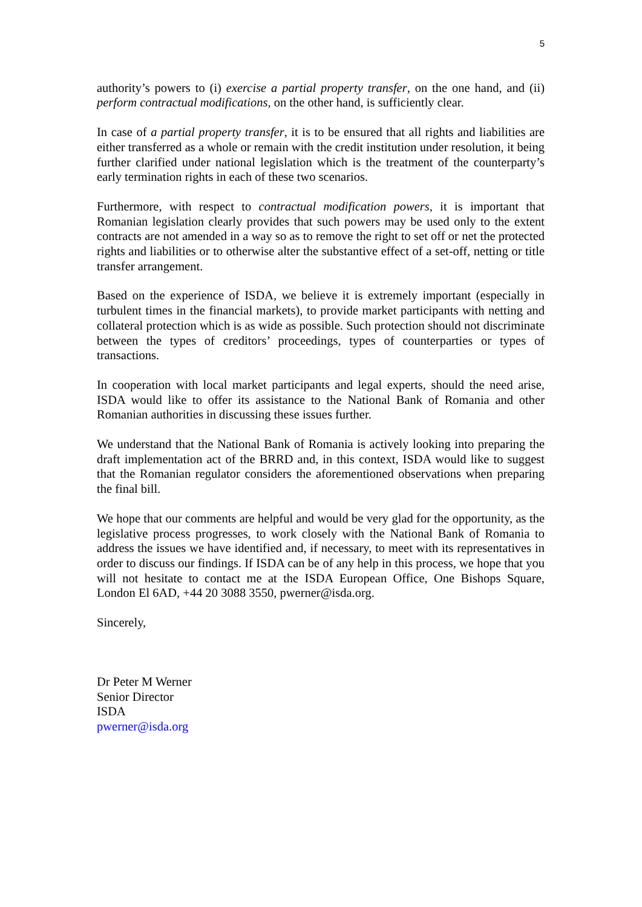5
authority’s powers to (i) exercise a partial property transfer, on the one hand, and (ii) perform contractual modifications, on the other hand, is sufficiently clear.
In case of a partial property transfer, it is to be ensured that all rights and liabilities are either transferred as a whole or remain with the credit institution under resolution, it being further clarified under national legislation which is the treatment of the counterparty’s early termination rights in each of these two scenarios.
Furthermore, with respect to contractual modification powers, it is important that Romanian legislation clearly provides that such powers may be used only to the extent contracts are not amended in a way so as to remove the right to set off or net the protected rights and liabilities or to otherwise alter the substantive effect of a set-off, netting or title transfer arrangement.
Based on the experience of ISDA, we believe it is extremely important (especially in turbulent times in the financial markets), to provide market participants with netting and collateral protection which is as wide as possible. Such protection should not discriminate between the types of creditors’ proceedings, types of counterparties or types of transactions.
In cooperation with local market participants and legal experts, should the need arise, ISDA would like to offer its assistance to the National Bank of Romania and other Romanian authorities in discussing these issues further.
We understand that the National Bank of Romania is actively looking into preparing the draft implementation act of the BRRD and, in this context, ISDA would like to suggest that the Romanian regulator considers the aforementioned observations when preparing the final bill.
We hope that our comments are helpful and would be very glad for the opportunity, as the legislative process progresses, to work closely with the National Bank of Romania to address the issues we have identified and, if necessary, to meet with its representatives in order to discuss our findings. If ISDA can be of any help in this process, we hope that you will not hesitate to contact me at the ISDA European Office, One Bishops Square, London El 6AD, +44 20 3088 3550, pwerner@isda.org.
Sincerely,
Dr Peter M Werner
Senior Director
ISDA
pwerner@isda.org